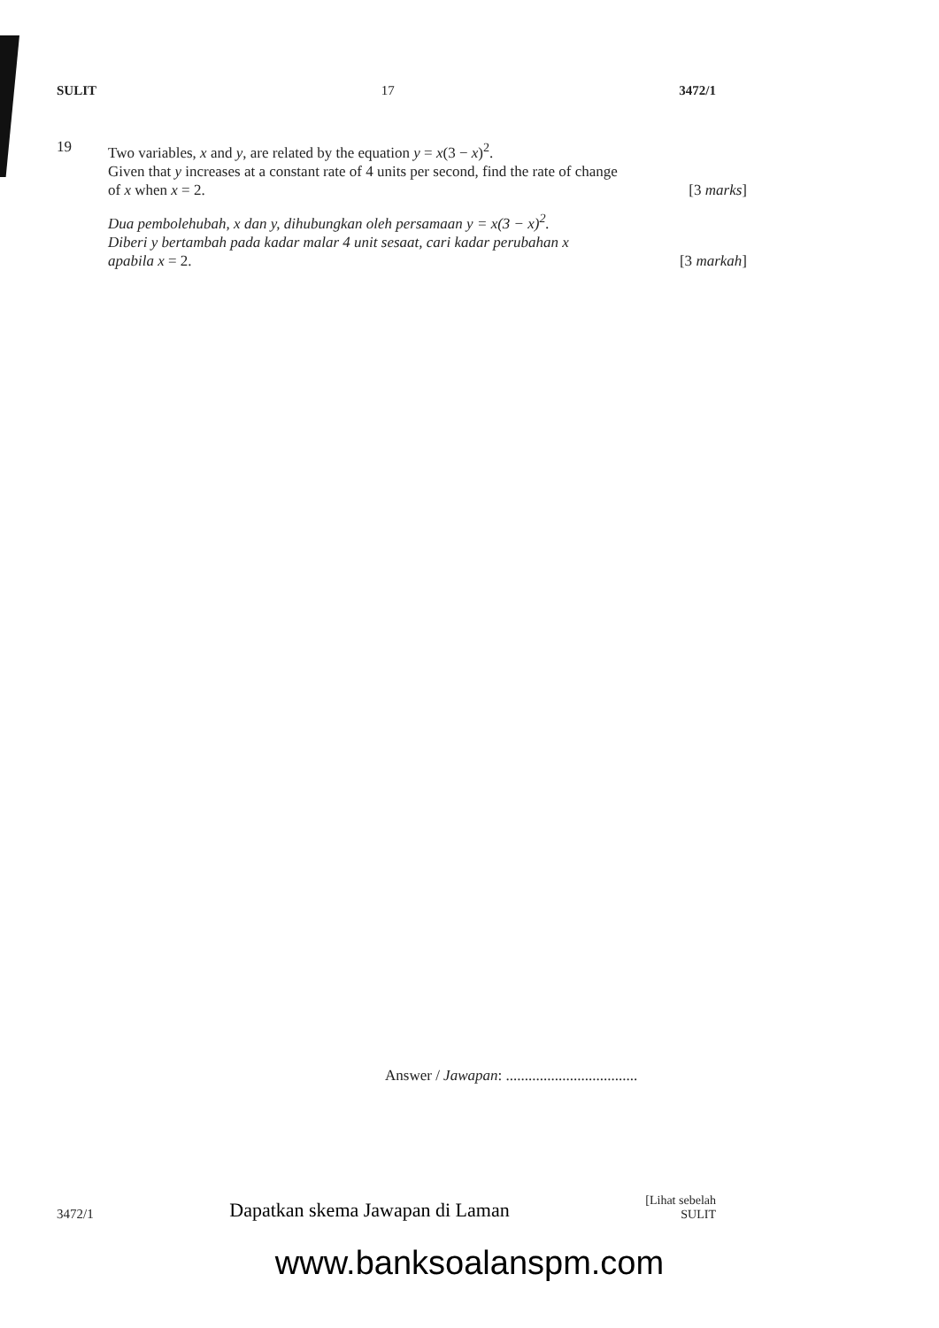SULIT 17 3472/1
19
Two variables, x and y, are related by the equation y = x(3 − x)<sup>2</sup>.
Given that y increases at a constant rate of 4 units per second, find the rate of change
of x when x = 2. [3 marks]
Dua pembolehubah, x dan y, dihubungkan oleh persamaan y = x(3 − x)<sup>2</sup>.
Diberi y bertambah pada kadar malar 4 unit sesaat, cari kadar perubahan x
apabila x = 2. [3 markah]
Answer / Jawapan: ...................................
3472/1 Dapatkan skema Jawapan di Laman [Lihat sebelah
SULIT
www.banksoalanspm.com